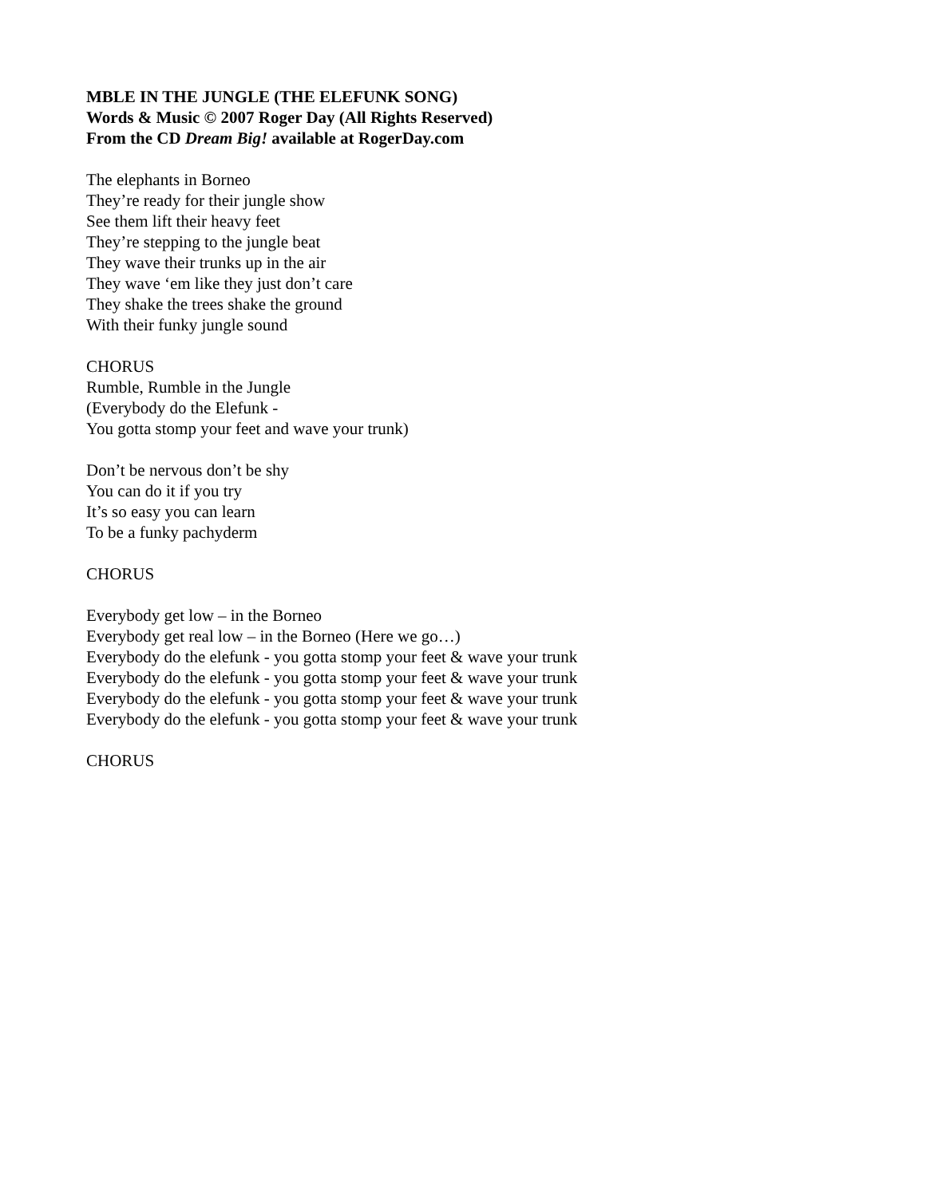MBLE IN THE JUNGLE (THE ELEFUNK SONG)
Words & Music © 2007 Roger Day (All Rights Reserved)
From the CD Dream Big! available at RogerDay.com
The elephants in Borneo
They’re ready for their jungle show
See them lift their heavy feet
They’re stepping to the jungle beat
They wave their trunks up in the air
They wave ‘em like they just don’t care
They shake the trees shake the ground
With their funky jungle sound
CHORUS
Rumble, Rumble in the Jungle
(Everybody do the Elefunk -
You gotta stomp your feet and wave your trunk)
Don’t be nervous don’t be shy
You can do it if you try
It’s so easy you can learn
To be a funky pachyderm
CHORUS
Everybody get low – in the Borneo
Everybody get real low – in the Borneo (Here we go…)
Everybody do the elefunk - you gotta stomp your feet & wave your trunk
Everybody do the elefunk - you gotta stomp your feet & wave your trunk
Everybody do the elefunk - you gotta stomp your feet & wave your trunk
Everybody do the elefunk - you gotta stomp your feet & wave your trunk
CHORUS